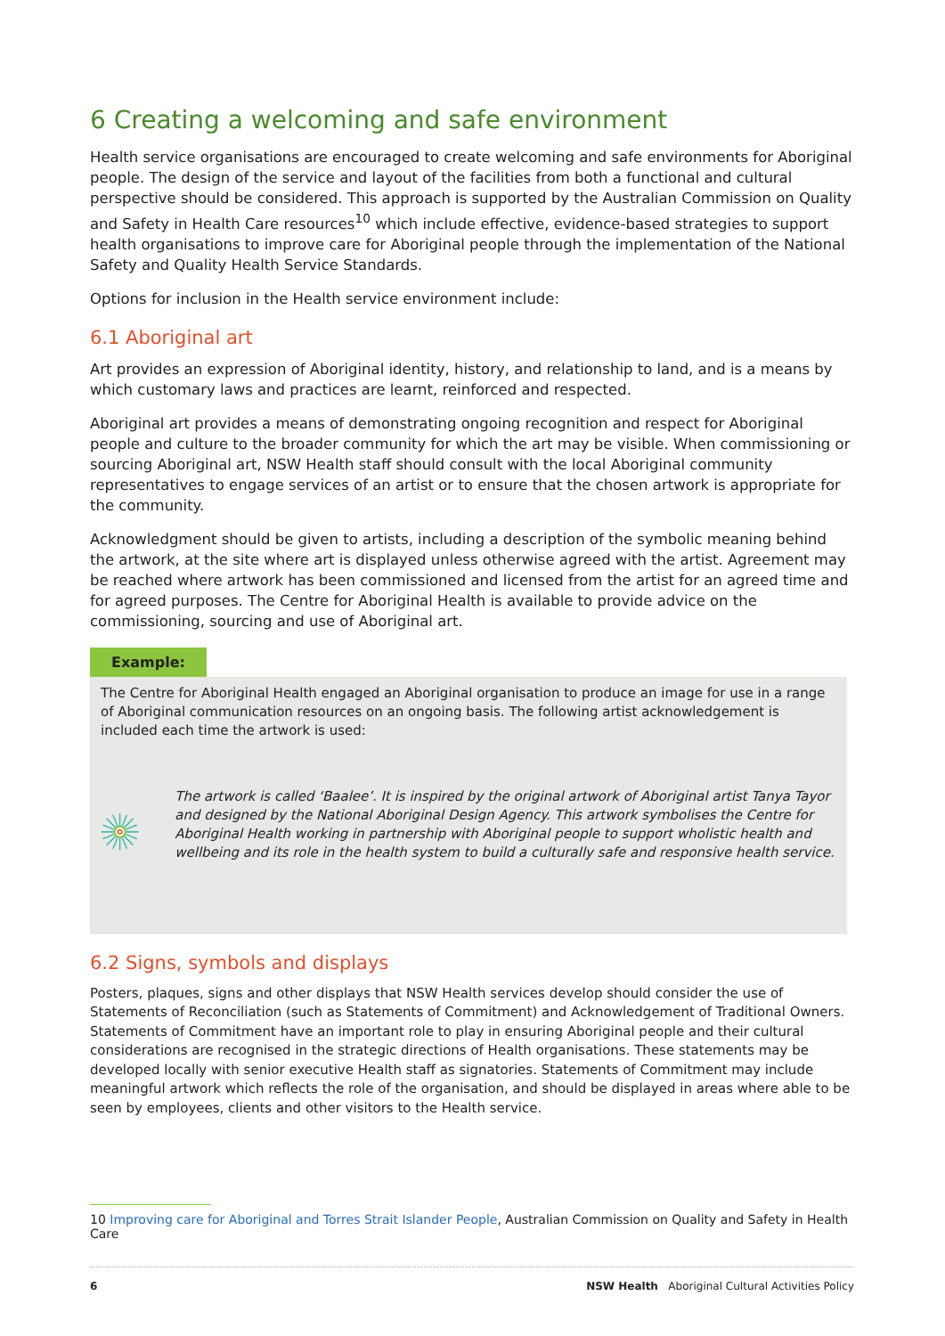6 Creating a welcoming and safe environment
Health service organisations are encouraged to create welcoming and safe environments for Aboriginal people. The design of the service and layout of the facilities from both a functional and cultural perspective should be considered. This approach is supported by the Australian Commission on Quality and Safety in Health Care resources<sup>10</sup> which include effective, evidence-based strategies to support health organisations to improve care for Aboriginal people through the implementation of the National Safety and Quality Health Service Standards.
Options for inclusion in the Health service environment include:
6.1 Aboriginal art
Art provides an expression of Aboriginal identity, history, and relationship to land, and is a means by which customary laws and practices are learnt, reinforced and respected.
Aboriginal art provides a means of demonstrating ongoing recognition and respect for Aboriginal people and culture to the broader community for which the art may be visible. When commissioning or sourcing Aboriginal art, NSW Health staff should consult with the local Aboriginal community representatives to engage services of an artist or to ensure that the chosen artwork is appropriate for the community.
Acknowledgment should be given to artists, including a description of the symbolic meaning behind the artwork, at the site where art is displayed unless otherwise agreed with the artist. Agreement may be reached where artwork has been commissioned and licensed from the artist for an agreed time and for agreed purposes. The Centre for Aboriginal Health is available to provide advice on the commissioning, sourcing and use of Aboriginal art.
Example:
The Centre for Aboriginal Health engaged an Aboriginal organisation to produce an image for use in a range of Aboriginal communication resources on an ongoing basis. The following artist acknowledgement is included each time the artwork is used:
The artwork is called ‘Baalee’. It is inspired by the original artwork of Aboriginal artist Tanya Tayor and designed by the National Aboriginal Design Agency. This artwork symbolises the Centre for Aboriginal Health working in partnership with Aboriginal people to support wholistic health and wellbeing and its role in the health system to build a culturally safe and responsive health service.
6.2 Signs, symbols and displays
Posters, plaques, signs and other displays that NSW Health services develop should consider the use of Statements of Reconciliation (such as Statements of Commitment) and Acknowledgement of Traditional Owners. Statements of Commitment have an important role to play in ensuring Aboriginal people and their cultural considerations are recognised in the strategic directions of Health organisations. These statements may be developed locally with senior executive Health staff as signatories. Statements of Commitment may include meaningful artwork which reflects the role of the organisation, and should be displayed in areas where able to be seen by employees, clients and other visitors to the Health service.
10 Improving care for Aboriginal and Torres Strait Islander People, Australian Commission on Quality and Safety in Health Care
6 NSW Health Aboriginal Cultural Activities Policy